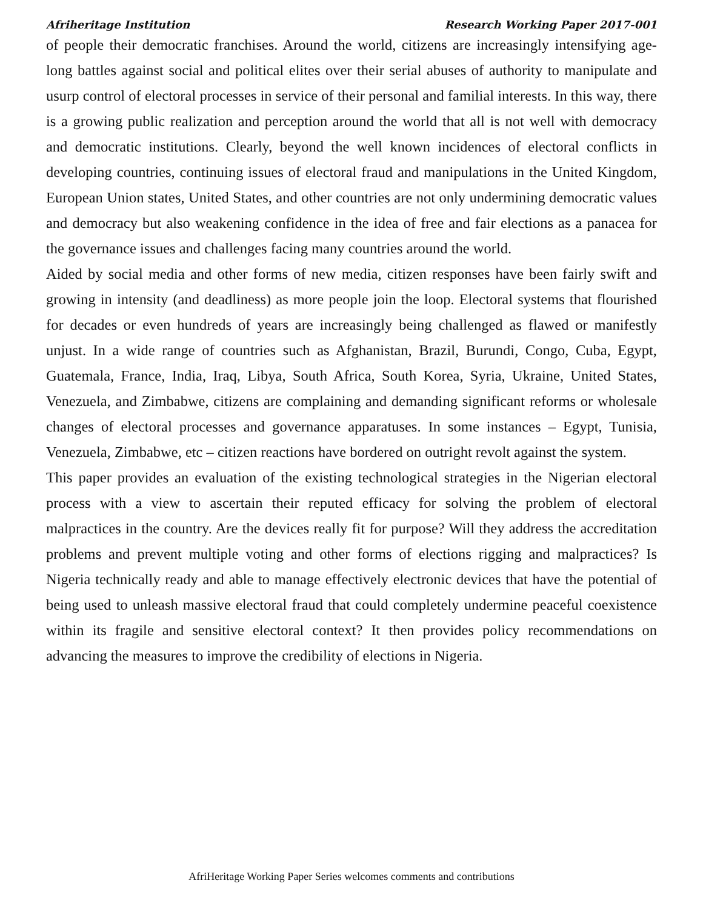Afriheritage Institution Research Working Paper 2017-001
of people their democratic franchises. Around the world, citizens are increasingly intensifying age-long battles against social and political elites over their serial abuses of authority to manipulate and usurp control of electoral processes in service of their personal and familial interests. In this way, there is a growing public realization and perception around the world that all is not well with democracy and democratic institutions. Clearly, beyond the well known incidences of electoral conflicts in developing countries, continuing issues of electoral fraud and manipulations in the United Kingdom, European Union states, United States, and other countries are not only undermining democratic values and democracy but also weakening confidence in the idea of free and fair elections as a panacea for the governance issues and challenges facing many countries around the world.
Aided by social media and other forms of new media, citizen responses have been fairly swift and growing in intensity (and deadliness) as more people join the loop. Electoral systems that flourished for decades or even hundreds of years are increasingly being challenged as flawed or manifestly unjust. In a wide range of countries such as Afghanistan, Brazil, Burundi, Congo, Cuba, Egypt, Guatemala, France, India, Iraq, Libya, South Africa, South Korea, Syria, Ukraine, United States, Venezuela, and Zimbabwe, citizens are complaining and demanding significant reforms or wholesale changes of electoral processes and governance apparatuses. In some instances – Egypt, Tunisia, Venezuela, Zimbabwe, etc – citizen reactions have bordered on outright revolt against the system.
This paper provides an evaluation of the existing technological strategies in the Nigerian electoral process with a view to ascertain their reputed efficacy for solving the problem of electoral malpractices in the country. Are the devices really fit for purpose? Will they address the accreditation problems and prevent multiple voting and other forms of elections rigging and malpractices? Is Nigeria technically ready and able to manage effectively electronic devices that have the potential of being used to unleash massive electoral fraud that could completely undermine peaceful coexistence within its fragile and sensitive electoral context? It then provides policy recommendations on advancing the measures to improve the credibility of elections in Nigeria.
AfriHeritage Working Paper Series welcomes comments and contributions